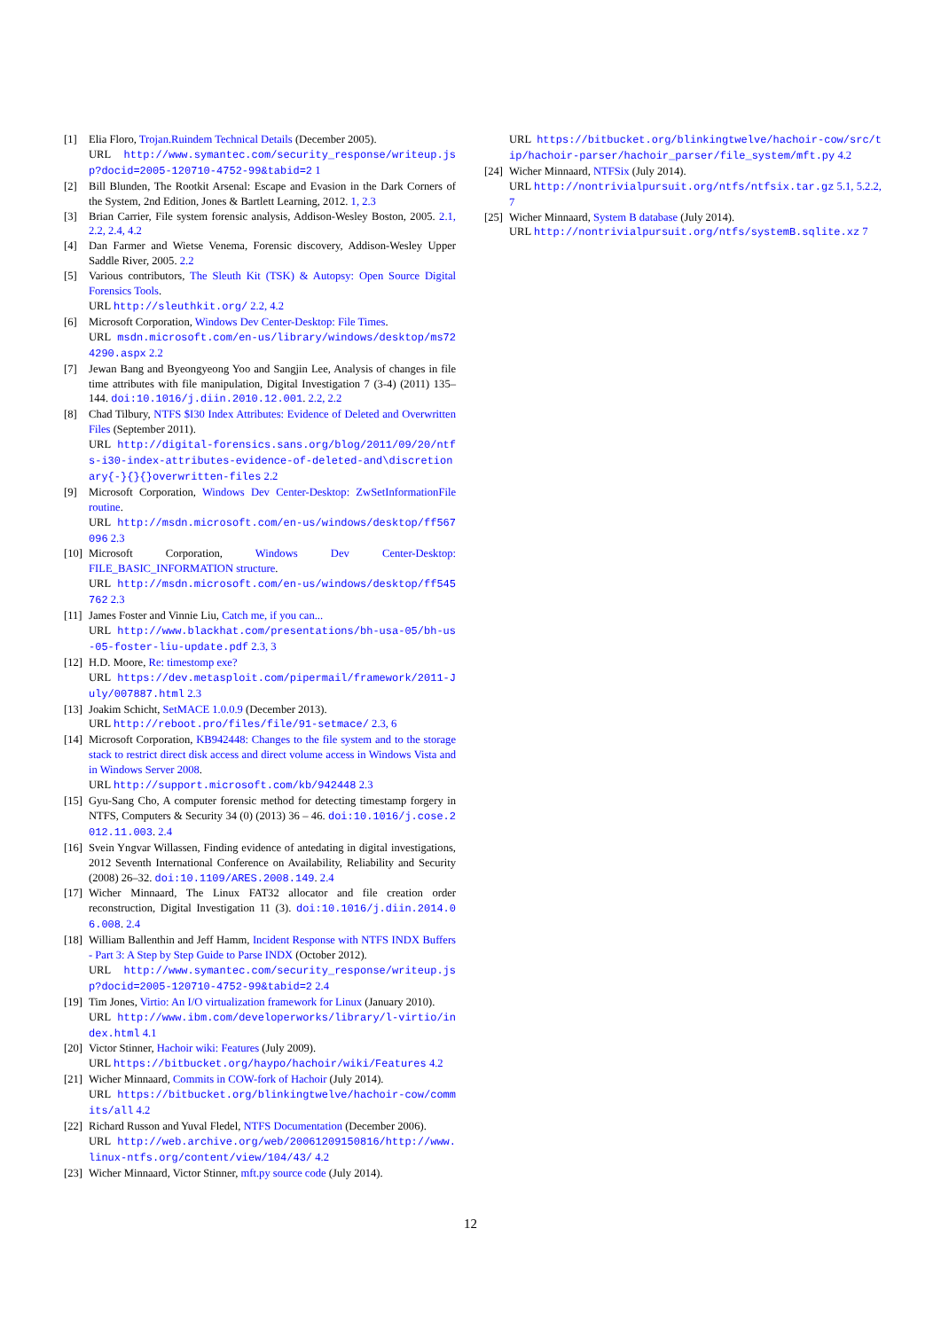[1] Elia Floro, Trojan.Ruindem Technical Details (December 2005).
URL http://www.symantec.com/security_response/writeup.jsp?docid=2005-120710-4752-99&tabid=2 1
[2] Bill Blunden, The Rootkit Arsenal: Escape and Evasion in the Dark Corners of the System, 2nd Edition, Jones & Bartlett Learning, 2012. 1, 2.3
[3] Brian Carrier, File system forensic analysis, Addison-Wesley Boston, 2005. 2.1, 2.2, 2.4, 4.2
[4] Dan Farmer and Wietse Venema, Forensic discovery, Addison-Wesley Upper Saddle River, 2005. 2.2
[5] Various contributors, The Sleuth Kit (TSK) & Autopsy: Open Source Digital Forensics Tools.
URL http://sleuthkit.org/ 2.2, 4.2
[6] Microsoft Corporation, Windows Dev Center-Desktop: File Times.
URL msdn.microsoft.com/en-us/library/windows/desktop/ms724290.aspx 2.2
[7] Jewan Bang and Byeongyeong Yoo and Sangjin Lee, Analysis of changes in file time attributes with file manipulation, Digital Investigation 7 (3-4) (2011) 135–144. doi:10.1016/j.diin.2010.12.001. 2.2, 2.2
[8] Chad Tilbury, NTFS $I30 Index Attributes: Evidence of Deleted and Overwritten Files (September 2011).
URL http://digital-forensics.sans.org/blog/2011/09/20/ntfs-i30-index-attributes-evidence-of-deleted-and\discretionary{-}{}{}overwritten-files 2.2
[9] Microsoft Corporation, Windows Dev Center-Desktop: ZwSetInformationFile routine.
URL http://msdn.microsoft.com/en-us/windows/desktop/ff567096 2.3
[10] Microsoft Corporation, Windows Dev Center-Desktop: FILE_BASIC_INFORMATION structure.
URL http://msdn.microsoft.com/en-us/windows/desktop/ff545762 2.3
[11] James Foster and Vinnie Liu, Catch me, if you can...
URL http://www.blackhat.com/presentations/bh-usa-05/bh-us-05-foster-liu-update.pdf 2.3, 3
[12] H.D. Moore, Re: timestomp exe?
URL https://dev.metasploit.com/pipermail/framework/2011-July/007887.html 2.3
[13] Joakim Schicht, SetMACE 1.0.0.9 (December 2013).
URL http://reboot.pro/files/file/91-setmace/ 2.3, 6
[14] Microsoft Corporation, KB942448: Changes to the file system and to the storage stack to restrict direct disk access and direct volume access in Windows Vista and in Windows Server 2008.
URL http://support.microsoft.com/kb/942448 2.3
[15] Gyu-Sang Cho, A computer forensic method for detecting timestamp forgery in NTFS, Computers & Security 34 (0) (2013) 36 – 46. doi:10.1016/j.cose.2012.11.003. 2.4
[16] Svein Yngvar Willassen, Finding evidence of antedating in digital investigations, 2012 Seventh International Conference on Availability, Reliability and Security (2008) 26–32. doi:10.1109/ARES.2008.149. 2.4
[17] Wicher Minnaard, The Linux FAT32 allocator and file creation order reconstruction, Digital Investigation 11 (3). doi:10.1016/j.diin.2014.06.008. 2.4
[18] William Ballenthin and Jeff Hamm, Incident Response with NTFS INDX Buffers - Part 3: A Step by Step Guide to Parse INDX (October 2012).
URL http://www.symantec.com/security_response/writeup.jsp?docid=2005-120710-4752-99&tabid=2 2.4
[19] Tim Jones, Virtio: An I/O virtualization framework for Linux (January 2010).
URL http://www.ibm.com/developerworks/library/l-virtio/index.html 4.1
[20] Victor Stinner, Hachoir wiki: Features (July 2009).
URL https://bitbucket.org/haypo/hachoir/wiki/Features 4.2
[21] Wicher Minnaard, Commits in COW-fork of Hachoir (July 2014).
URL https://bitbucket.org/blinkingtwelve/hachoir-cow/commits/all 4.2
[22] Richard Russon and Yuval Fledel, NTFS Documentation (December 2006).
URL http://web.archive.org/web/20061209150816/http://www.linux-ntfs.org/content/view/104/43/ 4.2
[23] Wicher Minnaard, Victor Stinner, mft.py source code (July 2014).
URL https://bitbucket.org/blinkingtwelve/hachoir-cow/src/tip/hachoir-parser/hachoir_parser/file_system/mft.py 4.2
[24] Wicher Minnaard, NTFSix (July 2014).
URL http://nontrivialpursuit.org/ntfs/ntfsix.tar.gz 5.1, 5.2.2, 7
[25] Wicher Minnaard, System B database (July 2014).
URL http://nontrivialpursuit.org/ntfs/systemB.sqlite.xz 7
12